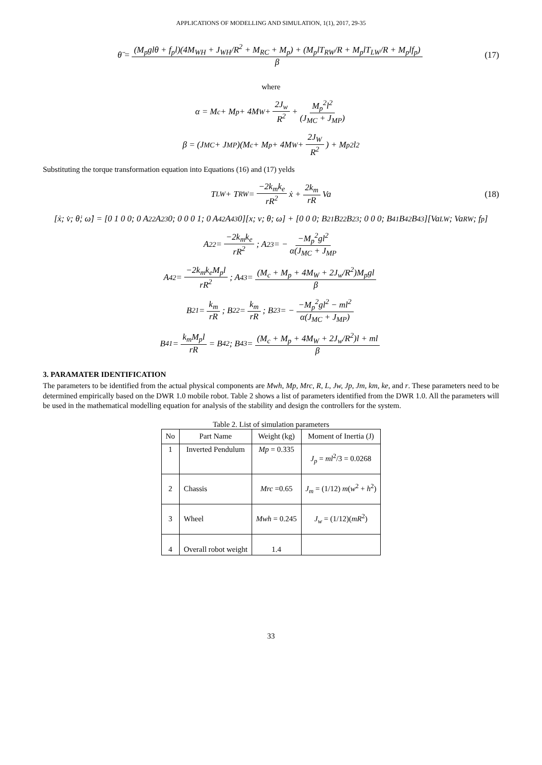APPLICATIONS OF MODELLING AND SIMULATION, 1(1), 2017, 29-35
θ̈ = (M<sub>p</sub>glθ + f<sub>p</sub>l)(4M<sub>WH</sub> + J<sub>WH</sub>/R<sup>2</sup> + M<sub>RC</sub> + M<sub>p</sub>) + (M<sub>p</sub>lT<sub>RW</sub>/R + M<sub>p</sub>lT<sub>LW</sub>/R + M<sub>p</sub>lf<sub>p</sub>) β (17)
where
α = M<sub>c</sub> + M<sub>p</sub> + 4M<sub>W</sub> + 2J<sub>w</sub> R<sup>2</sup> + M<sub>p</sub><sup>2</sup>l<sup>2</sup> (J<sub>MC</sub> + J<sub>MP</sub>)
β = (J<sub>MC</sub> + J<sub>MP</sub>)(M<sub>c</sub> + M<sub>p</sub> + 4M<sub>W</sub> + 2J<sub>W</sub> R<sup>2</sup>) + M<sub>p</sub><sup>2</sup>l<sup>2</sup>
Substituting the torque transformation equation into Equations (16) and (17) yelds
T<sub>LW</sub> + T<sub>RW</sub> = −2k<sub>m</sub>k<sub>e</sub> rR<sup>2</sup> ẋ + 2k<sub>m</sub> rR Va (18)
[ẋ; v̇; θ̇; ω̇] = [0 1 0 0; 0 A<sub>22</sub> A<sub>23</sub> 0; 0 0 0 1; 0 A<sub>42</sub> A<sub>43</sub> 0][x; v; θ; ω] + [0 0 0; B<sub>21</sub> B<sub>22</sub> B<sub>23</sub>; 0 0 0; B<sub>41</sub> B<sub>42</sub> B<sub>43</sub>][Va<sub>LW</sub>; Va<sub>RW</sub>; f<sub>p</sub>]
A<sub>22</sub> = −2k<sub>m</sub>k<sub>e</sub> rR<sup>2</sup>; A<sub>23</sub> = − −M<sub>p</sub><sup>2</sup>gl<sup>2</sup> α(J<sub>MC</sub> + J<sub>MP</sub>
A<sub>42</sub> = −2k<sub>m</sub>k<sub>e</sub>M<sub>p</sub>l rR<sup>2</sup>; A<sub>43</sub> = (M<sub>c</sub> + M<sub>p</sub> + 4M<sub>W</sub> + 2J<sub>w</sub>/R<sup>2</sup>)M<sub>p</sub>gl β
B<sub>21</sub> = k<sub>m</sub> rR; B<sub>22</sub> = k<sub>m</sub> rR; B<sub>23</sub> = − −M<sub>p</sub><sup>2</sup>gl<sup>2</sup> − ml<sup>2</sup> α(J<sub>MC</sub> + J<sub>MP</sub>)
B<sub>41</sub> = k<sub>m</sub>M<sub>p</sub>l rR = B<sub>42</sub>; B<sub>43</sub> = (M<sub>c</sub> + M<sub>p</sub> + 4M<sub>W</sub> + 2J<sub>w</sub>/R<sup>2</sup>)l + ml β
3. PARAMATER IDENTIFICATION
The parameters to be identified from the actual physical components are Mwh, Mp, Mrc, R, L, Jw, Jp, Jm, km, ke, and r. These parameters need to be determined empirically based on the DWR 1.0 mobile robot. Table 2 shows a list of parameters identified from the DWR 1.0. All the parameters will be used in the mathematical modelling equation for analysis of the stability and design the controllers for the system.
Table 2. List of simulation parameters
| No | Part Name | Weight (kg) | Moment of Inertia (J) |
| --- | --- | --- | --- |
| 1 | Inverted Pendulum | Mp = 0.335 | J<sub>p</sub> = ml<sup>2</sup>/3 = 0.0268 |
| 2 | Chassis | Mrc =0.65 | J<sub>m</sub> = (1/12) m ( w<sup>2</sup> + h<sup>2</sup>) |
| 3 | Wheel | Mwh = 0.245 | J<sub>w</sub> = (1/12)( mR<sup>2</sup>) |
| 4 | Overall robot weight | 1.4 | |
33